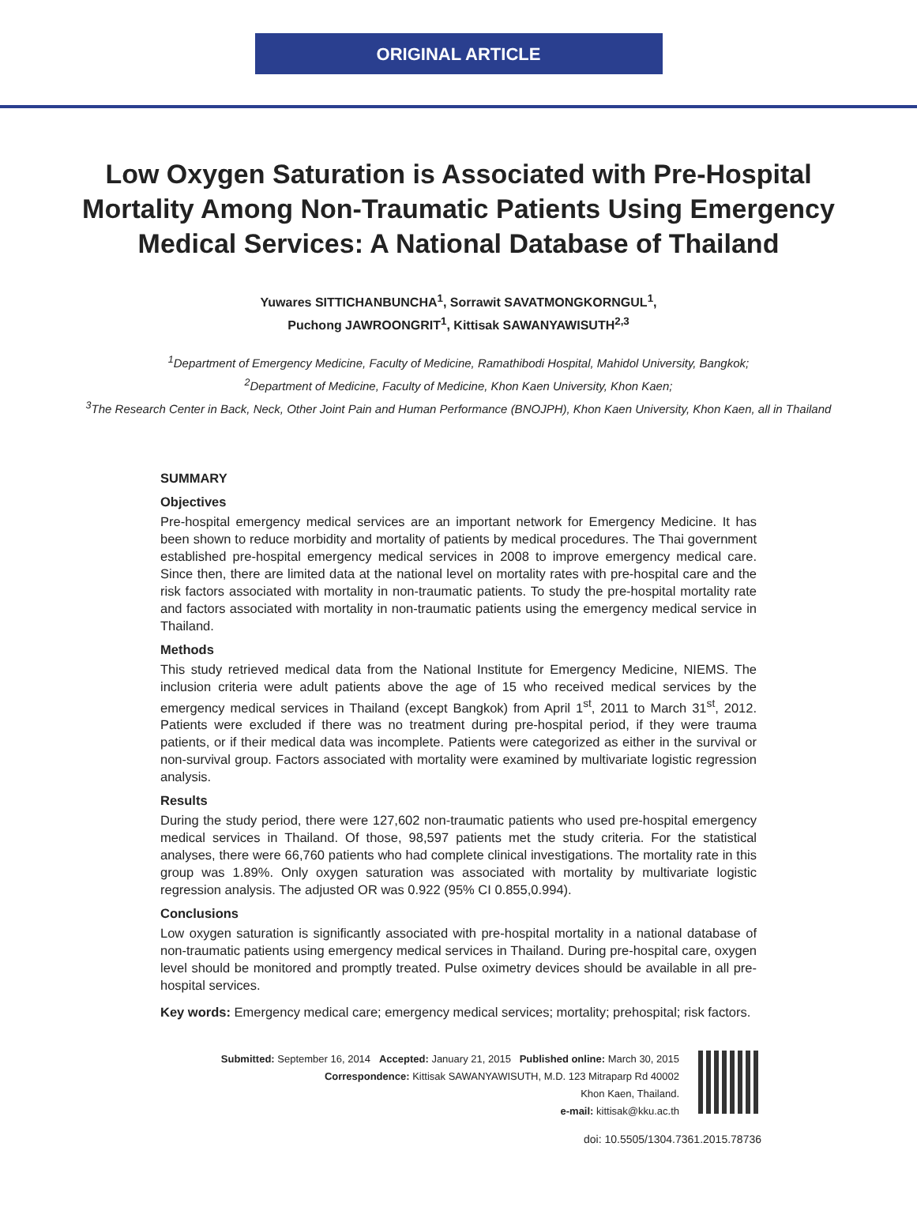ORIGINAL ARTICLE
Low Oxygen Saturation is Associated with Pre-Hospital Mortality Among Non-Traumatic Patients Using Emergency Medical Services: A National Database of Thailand
Yuwares SITTICHANBUNCHA<sup>1</sup>, Sorrawit SAVATMONGKORNGUL<sup>1</sup>,
Puchong JAWROONGRIT<sup>1</sup>, Kittisak SAWANYAWISUTH<sup>2,3</sup>
<sup>1</sup> Department of Emergency Medicine, Faculty of Medicine, Ramathibodi Hospital, Mahidol University, Bangkok;
<sup>2</sup> Department of Medicine, Faculty of Medicine, Khon Kaen University, Khon Kaen;
<sup>3</sup> The Research Center in Back, Neck, Other Joint Pain and Human Performance (BNOJPH), Khon Kaen University, Khon Kaen, all in Thailand
SUMMARY
Objectives
Pre-hospital emergency medical services are an important network for Emergency Medicine. It has been shown to reduce morbidity and mortality of patients by medical procedures. The Thai government established pre-hospital emergency medical services in 2008 to improve emergency medical care. Since then, there are limited data at the national level on mortality rates with pre-hospital care and the risk factors associated with mortality in non-traumatic patients. To study the pre-hospital mortality rate and factors associated with mortality in non-traumatic patients using the emergency medical service in Thailand.
Methods
This study retrieved medical data from the National Institute for Emergency Medicine, NIEMS. The inclusion criteria were adult patients above the age of 15 who received medical services by the emergency medical services in Thailand (except Bangkok) from April 1<sup>st</sup>, 2011 to March 31<sup>st</sup>, 2012. Patients were excluded if there was no treatment during pre-hospital period, if they were trauma patients, or if their medical data was incomplete. Patients were categorized as either in the survival or non-survival group. Factors associated with mortality were examined by multivariate logistic regression analysis.
Results
During the study period, there were 127,602 non-traumatic patients who used pre-hospital emergency medical services in Thailand. Of those, 98,597 patients met the study criteria. For the statistical analyses, there were 66,760 patients who had complete clinical investigations. The mortality rate in this group was 1.89%. Only oxygen saturation was associated with mortality by multivariate logistic regression analysis. The adjusted OR was 0.922 (95% CI 0.855,0.994).
Conclusions
Low oxygen saturation is significantly associated with pre-hospital mortality in a national database of non-traumatic patients using emergency medical services in Thailand. During pre-hospital care, oxygen level should be monitored and promptly treated. Pulse oximetry devices should be available in all pre-hospital services.
Key words: Emergency medical care; emergency medical services; mortality; prehospital; risk factors.
Submitted: September 16, 2014 Accepted: January 21, 2015 Published online: March 30, 2015
Correspondence: Kittisak SAWANYAWISUTH, M.D. 123 Mitraparp Rd 40002
Khon Kaen, Thailand.
e-mail: kittisak@kku.ac.th
doi: 10.5505/1304.7361.2015.78736